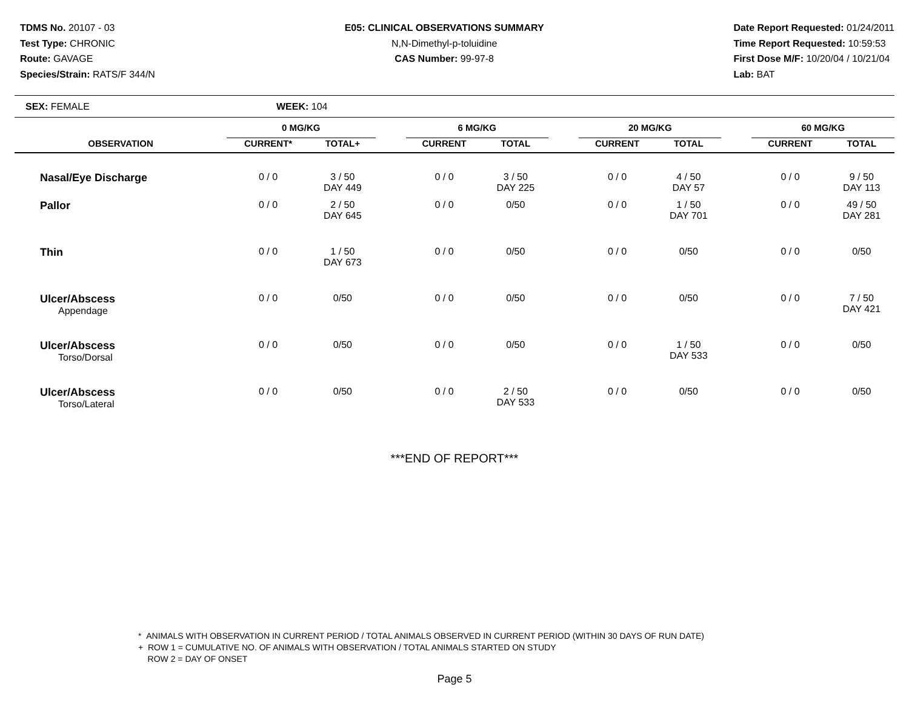TDMS No. 20107 - 03
Test Type: CHRONIC
Route: GAVAGE
Species/Strain: RATS/F 344/N
E05: CLINICAL OBSERVATIONS SUMMARY
N,N-Dimethyl-p-toluidine
CAS Number: 99-97-8
Date Report Requested: 01/24/2011
Time Report Requested: 10:59:53
First Dose M/F: 10/20/04 / 10/21/04
Lab: BAT
SEX: FEMALE WEEK: 104
| | 0 MG/KG | | | 6 MG/KG | | | 20 MG/KG | | | 60 MG/KG | |
| --- | --- | --- | --- | --- | --- | --- | --- | --- | --- | --- | --- |
| OBSERVATION | CURRENT* | TOTAL+ | | CURRENT | TOTAL | | CURRENT | TOTAL | | CURRENT | TOTAL |
| Nasal/Eye Discharge | 0 / 0 | 3 / 50 DAY 449 | | 0 / 0 | 3 / 50 DAY 225 | | 0 / 0 | 4 / 50 DAY 57 | | 0 / 0 | 9 / 50 DAY 113 |
| Pallor | 0 / 0 | 2 / 50 DAY 645 | | 0 / 0 | 0/50 | | 0 / 0 | 1 / 50 DAY 701 | | 0 / 0 | 49 / 50 DAY 281 |
| Thin | 0 / 0 | 1 / 50 DAY 673 | | 0 / 0 | 0/50 | | 0 / 0 | 0/50 | | 0 / 0 | 0/50 |
| Ulcer/Abscess Appendage | 0 / 0 | 0/50 | | 0 / 0 | 0/50 | | 0 / 0 | 0/50 | | 0 / 0 | 7 / 50 DAY 421 |
| Ulcer/Abscess Torso/Dorsal | 0 / 0 | 0/50 | | 0 / 0 | 0/50 | | 0 / 0 | 1 / 50 DAY 533 | | 0 / 0 | 0/50 |
| Ulcer/Abscess Torso/Lateral | 0 / 0 | 0/50 | | 0 / 0 | 2 / 50 DAY 533 | | 0 / 0 | 0/50 | | 0 / 0 | 0/50 |
***END OF REPORT***
* ANIMALS WITH OBSERVATION IN CURRENT PERIOD / TOTAL ANIMALS OBSERVED IN CURRENT PERIOD (WITHIN 30 DAYS OF RUN DATE)
+ ROW 1 = CUMULATIVE NO. OF ANIMALS WITH OBSERVATION / TOTAL ANIMALS STARTED ON STUDY
ROW 2 = DAY OF ONSET
Page 5